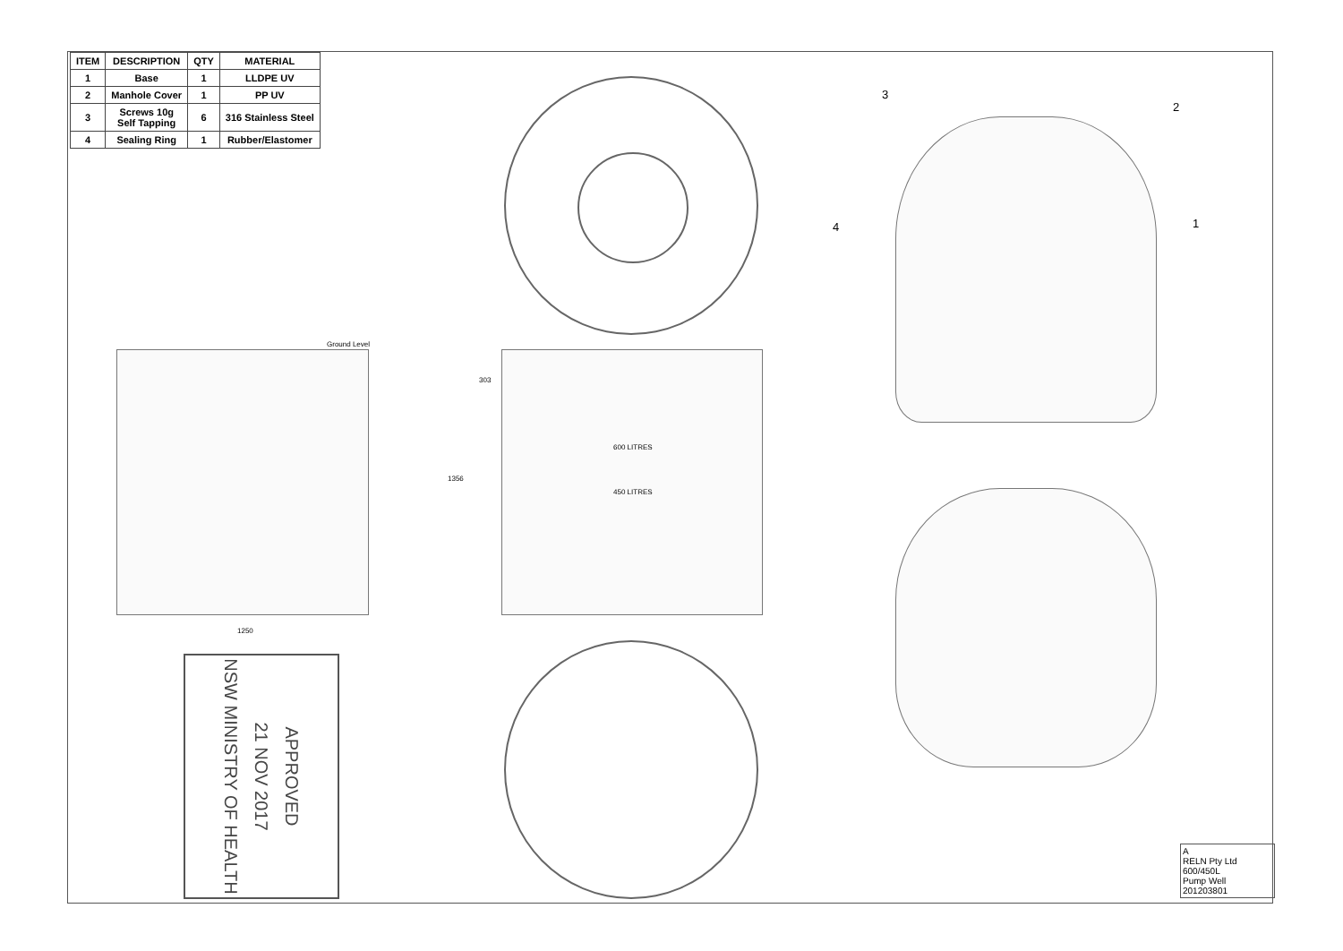| ITEM | DESCRIPTION | QTY | MATERIAL |
| --- | --- | --- | --- |
| 1 | Base | 1 | LLDPE UV |
| 2 | Manhole Cover | 1 | PP UV |
| 3 | Screws 10g Self Tapping | 6 | 316 Stainless Steel |
| 4 | Sealing Ring | 1 | Rubber/Elastomer |
Ground Level
1250
303
1356
600 LITRES
450 LITRES
3
2
4 1
APPROVED
21 NOV 2017
NSW MINISTRY OF HEALTH
A
RELN Pty Ltd
600/450L
Pump Well
201203801